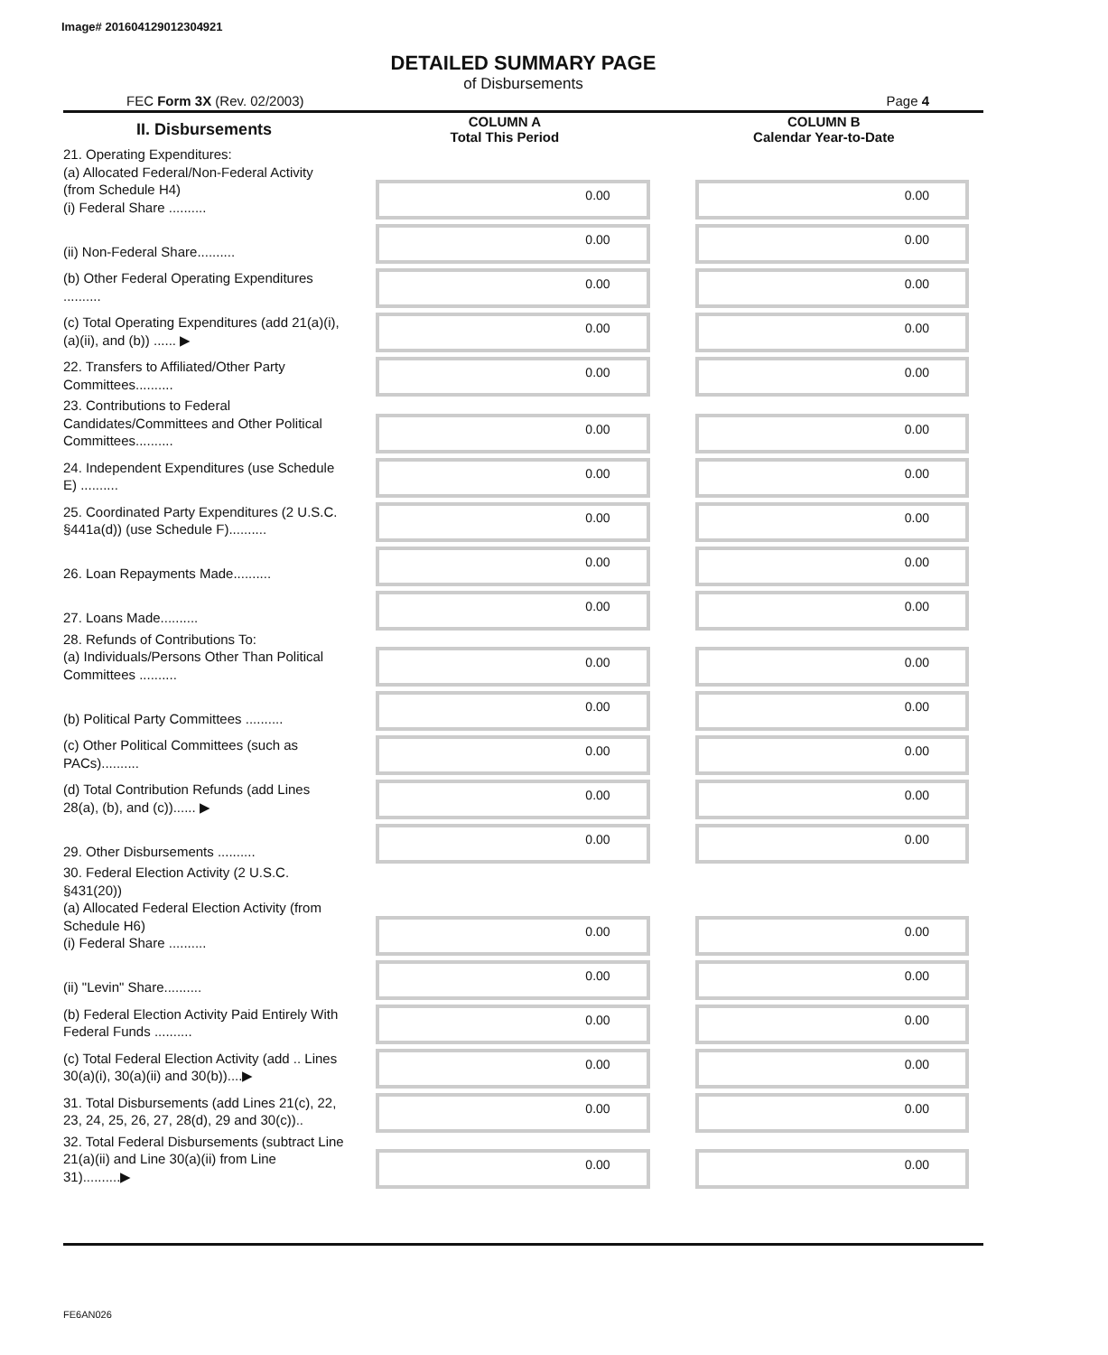Image# 201604129012304921
DETAILED SUMMARY PAGE
of Disbursements
FEC Form 3X (Rev. 02/2003) Page 4
| II. Disbursements | COLUMN A Total This Period | COLUMN B Calendar Year-to-Date |
| --- | --- | --- |
| 21. Operating Expenditures: (a) Allocated Federal/Non-Federal Activity (from Schedule H4) (i) Federal Share .......... | 0.00 | 0.00 |
| (ii) Non-Federal Share.......... | 0.00 | 0.00 |
| (b) Other Federal Operating Expenditures .......... | 0.00 | 0.00 |
| (c) Total Operating Expenditures (add 21(a)(i), (a)(ii), and (b)) ...... ▶ | 0.00 | 0.00 |
| 22. Transfers to Affiliated/Other Party Committees.......... | 0.00 | 0.00 |
| 23. Contributions to Federal Candidates/Committees and Other Political Committees.......... | 0.00 | 0.00 |
| 24. Independent Expenditures (use Schedule E) .......... | 0.00 | 0.00 |
| 25. Coordinated Party Expenditures (2 U.S.C. §441a(d)) (use Schedule F).......... | 0.00 | 0.00 |
| 26. Loan Repayments Made.......... | 0.00 | 0.00 |
| 27. Loans Made.......... | 0.00 | 0.00 |
| 28. Refunds of Contributions To: (a) Individuals/Persons Other Than Political Committees .......... | 0.00 | 0.00 |
| (b) Political Party Committees .......... | 0.00 | 0.00 |
| (c) Other Political Committees (such as PACs).......... | 0.00 | 0.00 |
| (d) Total Contribution Refunds (add Lines 28(a), (b), and (c))...... ▶ | 0.00 | 0.00 |
| 29. Other Disbursements .......... | 0.00 | 0.00 |
| 30. Federal Election Activity (2 U.S.C. §431(20)) (a) Allocated Federal Election Activity (from Schedule H6) (i) Federal Share .......... | 0.00 | 0.00 |
| (ii) "Levin" Share.......... | 0.00 | 0.00 |
| (b) Federal Election Activity Paid Entirely With Federal Funds .......... | 0.00 | 0.00 |
| (c) Total Federal Election Activity (add .. Lines 30(a)(i), 30(a)(ii) and 30(b))....▶ | 0.00 | 0.00 |
| 31. Total Disbursements (add Lines 21(c), 22, 23, 24, 25, 26, 27, 28(d), 29 and 30(c)).. | 0.00 | 0.00 |
| 32. Total Federal Disbursements (subtract Line 21(a)(ii) and Line 30(a)(ii) from Line 31)..........▶ | 0.00 | 0.00 |
FE6AN026